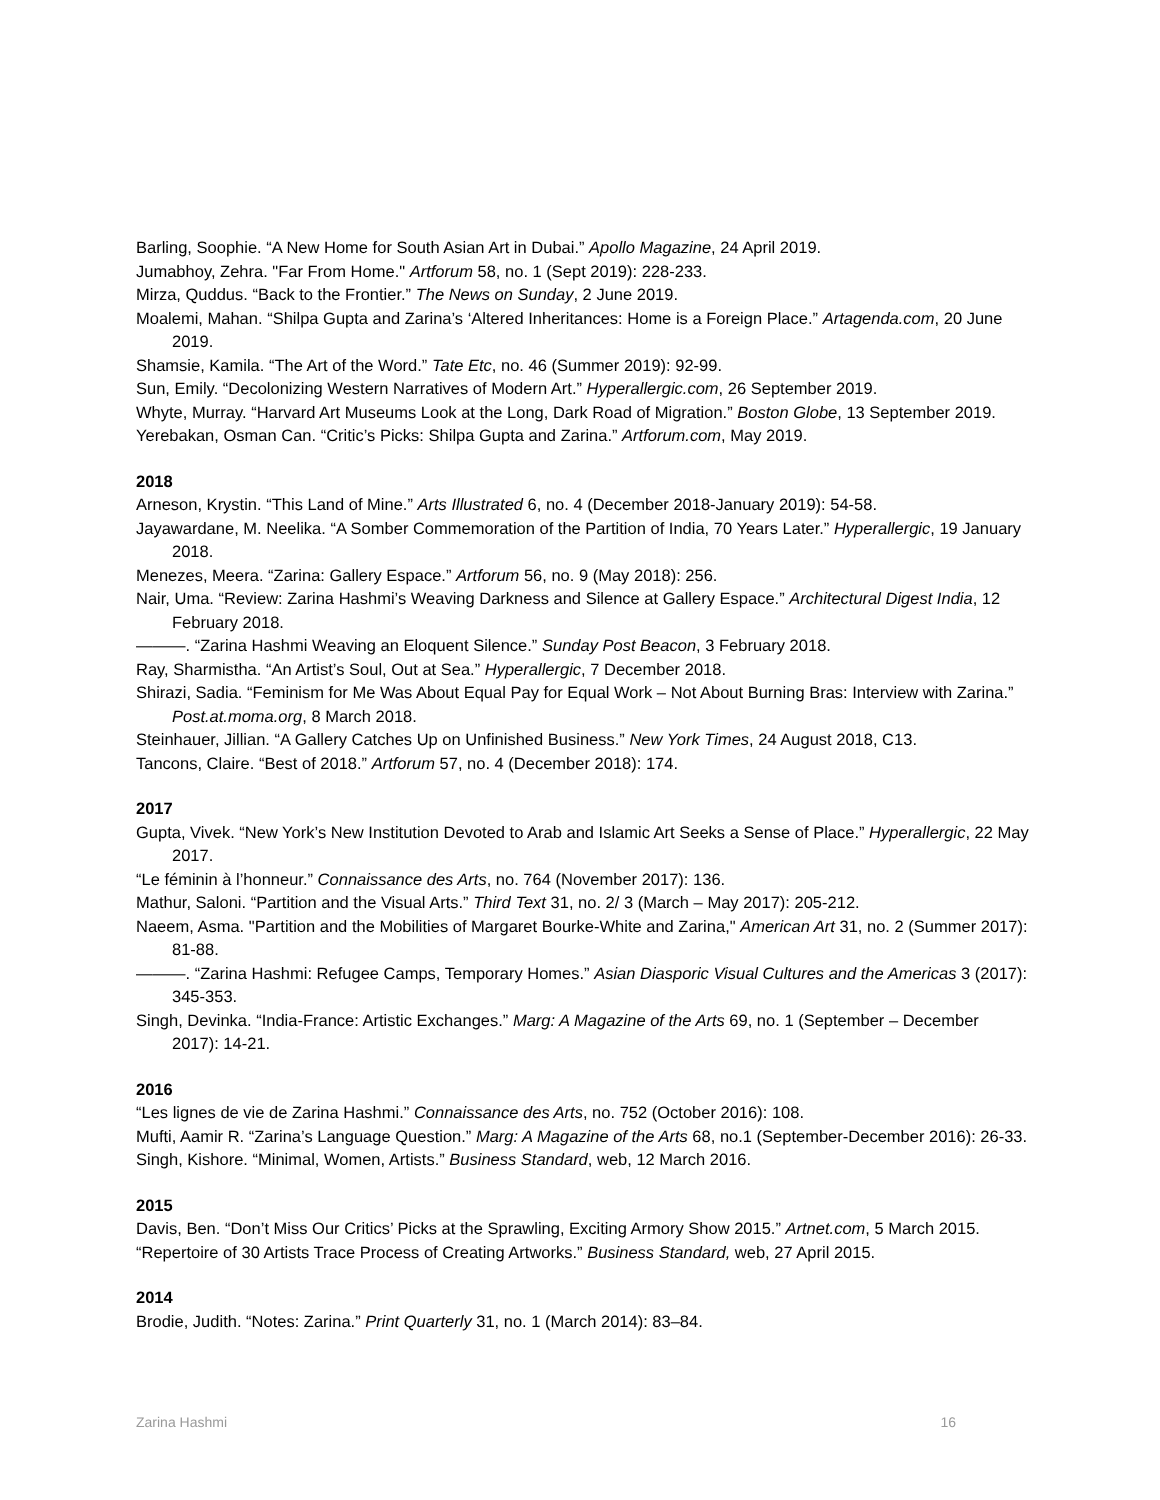Barling, Soophie. “A New Home for South Asian Art in Dubai.” Apollo Magazine, 24 April 2019.
Jumabhoy, Zehra. "Far From Home." Artforum 58, no. 1 (Sept 2019): 228-233.
Mirza, Quddus. “Back to the Frontier.” The News on Sunday, 2 June 2019.
Moalemi, Mahan. “Shilpa Gupta and Zarina’s ‘Altered Inheritances: Home is a Foreign Place.” Artagenda.com, 20 June 2019.
Shamsie, Kamila. “The Art of the Word.” Tate Etc, no. 46 (Summer 2019): 92-99.
Sun, Emily. “Decolonizing Western Narratives of Modern Art.” Hyperallergic.com, 26 September 2019.
Whyte, Murray. “Harvard Art Museums Look at the Long, Dark Road of Migration.” Boston Globe, 13 September 2019.
Yerebakan, Osman Can. “Critic’s Picks: Shilpa Gupta and Zarina.” Artforum.com, May 2019.
2018
Arneson, Krystin. “This Land of Mine.” Arts Illustrated 6, no. 4 (December 2018-January 2019): 54-58.
Jayawardane, M. Neelika. “A Somber Commemoration of the Partition of India, 70 Years Later.” Hyperallergic, 19 January 2018.
Menezes, Meera. “Zarina: Gallery Espace.” Artforum 56, no. 9 (May 2018): 256.
Nair, Uma. “Review: Zarina Hashmi’s Weaving Darkness and Silence at Gallery Espace.” Architectural Digest India, 12 February 2018.
———. “Zarina Hashmi Weaving an Eloquent Silence.” Sunday Post Beacon, 3 February 2018.
Ray, Sharmistha. “An Artist’s Soul, Out at Sea.” Hyperallergic, 7 December 2018.
Shirazi, Sadia. “Feminism for Me Was About Equal Pay for Equal Work – Not About Burning Bras: Interview with Zarina.” Post.at.moma.org, 8 March 2018.
Steinhauer, Jillian. “A Gallery Catches Up on Unfinished Business.” New York Times, 24 August 2018, C13.
Tancons, Claire. “Best of 2018.” Artforum 57, no. 4 (December 2018): 174.
2017
Gupta, Vivek. “New York’s New Institution Devoted to Arab and Islamic Art Seeks a Sense of Place.” Hyperallergic, 22 May 2017.
“Le féminin à l’honneur.” Connaissance des Arts, no. 764 (November 2017): 136.
Mathur, Saloni. “Partition and the Visual Arts.” Third Text 31, no. 2/ 3 (March – May 2017): 205-212.
Naeem, Asma. "Partition and the Mobilities of Margaret Bourke-White and Zarina," American Art 31, no. 2 (Summer 2017): 81-88.
———. “Zarina Hashmi: Refugee Camps, Temporary Homes.” Asian Diasporic Visual Cultures and the Americas 3 (2017): 345-353.
Singh, Devinka. “India-France: Artistic Exchanges.” Marg: A Magazine of the Arts 69, no. 1 (September – December 2017): 14-21.
2016
“Les lignes de vie de Zarina Hashmi.” Connaissance des Arts, no. 752 (October 2016): 108.
Mufti, Aamir R. “Zarina’s Language Question.” Marg: A Magazine of the Arts 68, no.1 (September-December 2016): 26-33.
Singh, Kishore. “Minimal, Women, Artists.” Business Standard, web, 12 March 2016.
2015
Davis, Ben. “Don’t Miss Our Critics’ Picks at the Sprawling, Exciting Armory Show 2015.” Artnet.com, 5 March 2015.
“Repertoire of 30 Artists Trace Process of Creating Artworks.” Business Standard, web, 27 April 2015.
2014
Brodie, Judith. “Notes: Zarina.” Print Quarterly 31, no. 1 (March 2014): 83–84.
Zarina Hashmi 16